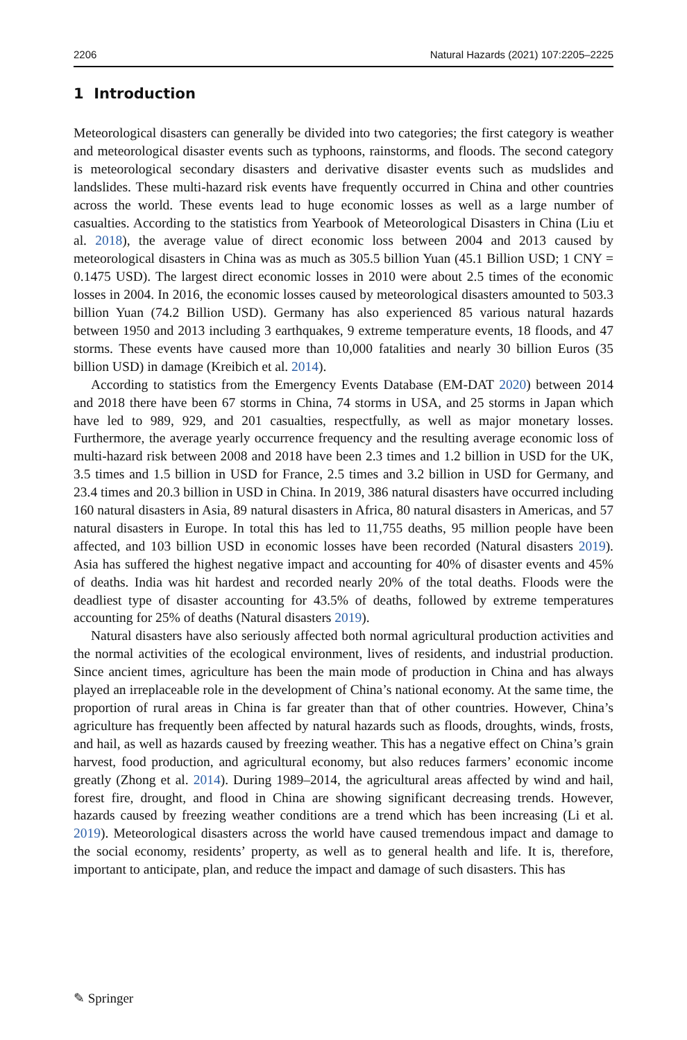2206 Natural Hazards (2021) 107:2205–2225
1 Introduction
Meteorological disasters can generally be divided into two categories; the first category is weather and meteorological disaster events such as typhoons, rainstorms, and floods. The second category is meteorological secondary disasters and derivative disaster events such as mudslides and landslides. These multi-hazard risk events have frequently occurred in China and other countries across the world. These events lead to huge economic losses as well as a large number of casualties. According to the statistics from Yearbook of Meteorological Disasters in China (Liu et al. 2018), the average value of direct economic loss between 2004 and 2013 caused by meteorological disasters in China was as much as 305.5 billion Yuan (45.1 Billion USD; 1 CNY = 0.1475 USD). The largest direct economic losses in 2010 were about 2.5 times of the economic losses in 2004. In 2016, the economic losses caused by meteorological disasters amounted to 503.3 billion Yuan (74.2 Billion USD). Germany has also experienced 85 various natural hazards between 1950 and 2013 including 3 earthquakes, 9 extreme temperature events, 18 floods, and 47 storms. These events have caused more than 10,000 fatalities and nearly 30 billion Euros (35 billion USD) in damage (Kreibich et al. 2014).
According to statistics from the Emergency Events Database (EM-DAT 2020) between 2014 and 2018 there have been 67 storms in China, 74 storms in USA, and 25 storms in Japan which have led to 989, 929, and 201 casualties, respectfully, as well as major monetary losses. Furthermore, the average yearly occurrence frequency and the resulting average economic loss of multi-hazard risk between 2008 and 2018 have been 2.3 times and 1.2 billion in USD for the UK, 3.5 times and 1.5 billion in USD for France, 2.5 times and 3.2 billion in USD for Germany, and 23.4 times and 20.3 billion in USD in China. In 2019, 386 natural disasters have occurred including 160 natural disasters in Asia, 89 natural disasters in Africa, 80 natural disasters in Americas, and 57 natural disasters in Europe. In total this has led to 11,755 deaths, 95 million people have been affected, and 103 billion USD in economic losses have been recorded (Natural disasters 2019). Asia has suffered the highest negative impact and accounting for 40% of disaster events and 45% of deaths. India was hit hardest and recorded nearly 20% of the total deaths. Floods were the deadliest type of disaster accounting for 43.5% of deaths, followed by extreme temperatures accounting for 25% of deaths (Natural disasters 2019).
Natural disasters have also seriously affected both normal agricultural production activities and the normal activities of the ecological environment, lives of residents, and industrial production. Since ancient times, agriculture has been the main mode of production in China and has always played an irreplaceable role in the development of China’s national economy. At the same time, the proportion of rural areas in China is far greater than that of other countries. However, China’s agriculture has frequently been affected by natural hazards such as floods, droughts, winds, frosts, and hail, as well as hazards caused by freezing weather. This has a negative effect on China’s grain harvest, food production, and agricultural economy, but also reduces farmers’ economic income greatly (Zhong et al. 2014). During 1989–2014, the agricultural areas affected by wind and hail, forest fire, drought, and flood in China are showing significant decreasing trends. However, hazards caused by freezing weather conditions are a trend which has been increasing (Li et al. 2019). Meteorological disasters across the world have caused tremendous impact and damage to the social economy, residents’ property, as well as to general health and life. It is, therefore, important to anticipate, plan, and reduce the impact and damage of such disasters. This has
✎ Springer